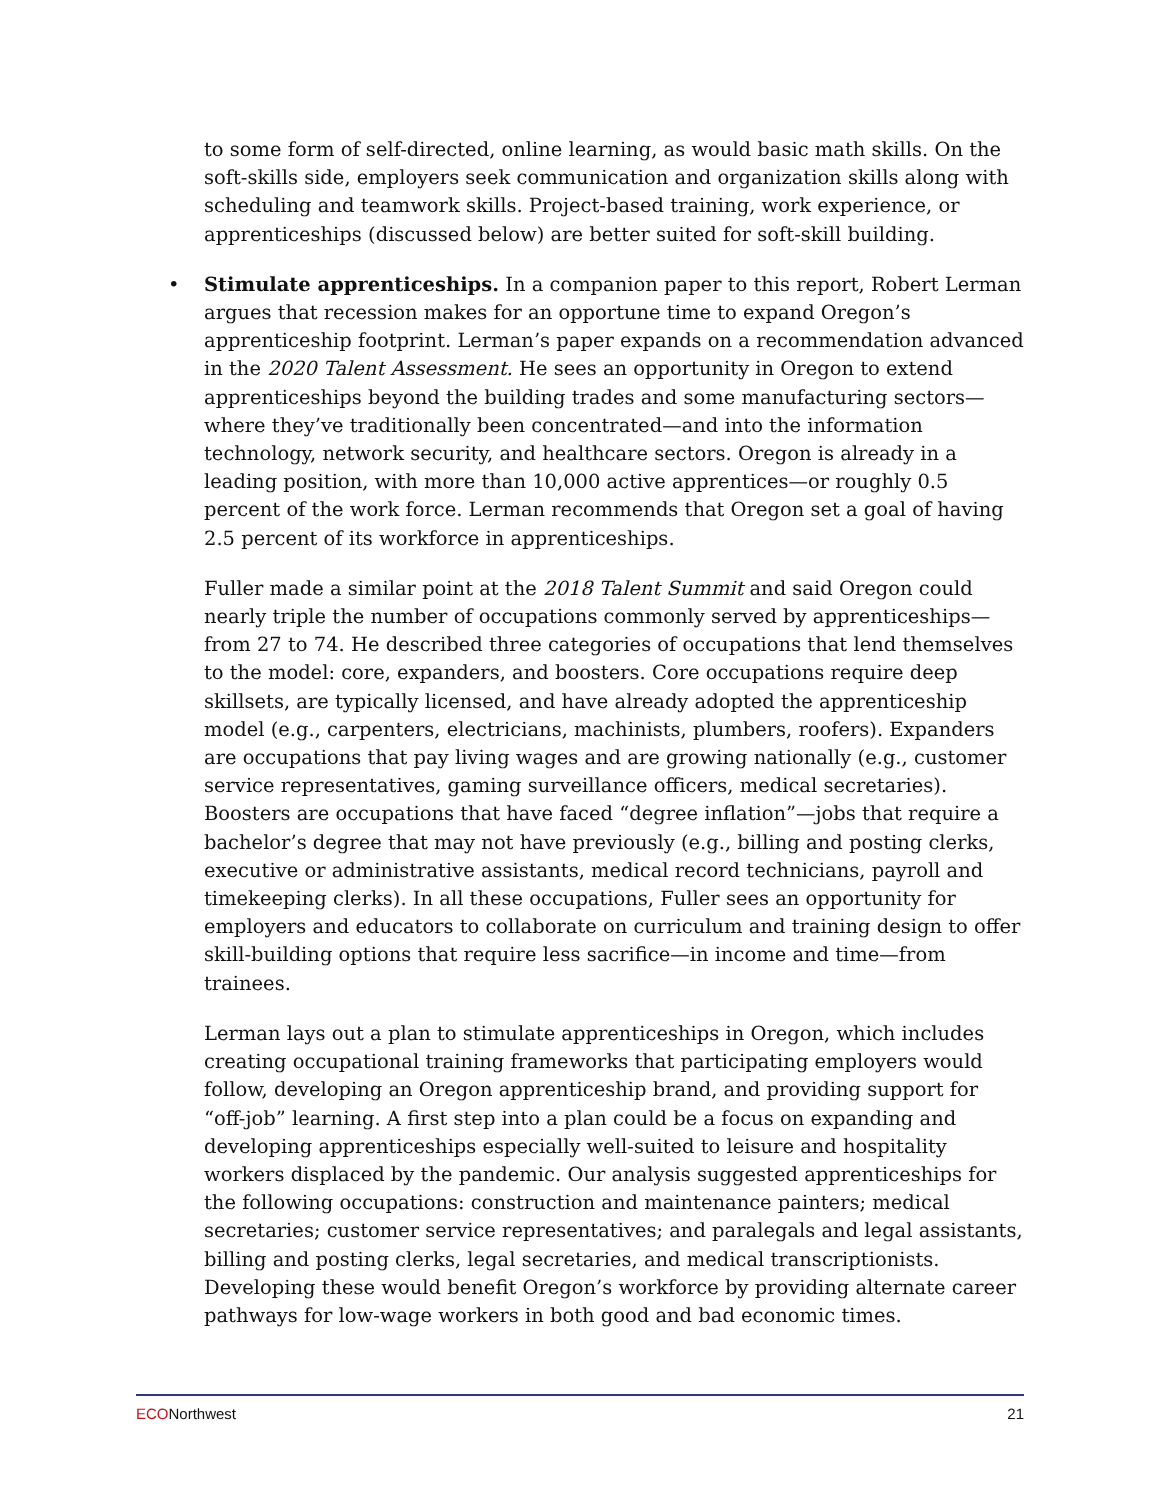to some form of self-directed, online learning, as would basic math skills. On the soft-skills side, employers seek communication and organization skills along with scheduling and teamwork skills. Project-based training, work experience, or apprenticeships (discussed below) are better suited for soft-skill building.
• Stimulate apprenticeships. In a companion paper to this report, Robert Lerman argues that recession makes for an opportune time to expand Oregon’s apprenticeship footprint. Lerman’s paper expands on a recommendation advanced in the 2020 Talent Assessment. He sees an opportunity in Oregon to extend apprenticeships beyond the building trades and some manufacturing sectors—where they’ve traditionally been concentrated—and into the information technology, network security, and healthcare sectors. Oregon is already in a leading position, with more than 10,000 active apprentices—or roughly 0.5 percent of the work force. Lerman recommends that Oregon set a goal of having 2.5 percent of its workforce in apprenticeships.
Fuller made a similar point at the 2018 Talent Summit and said Oregon could nearly triple the number of occupations commonly served by apprenticeships—from 27 to 74. He described three categories of occupations that lend themselves to the model: core, expanders, and boosters. Core occupations require deep skillsets, are typically licensed, and have already adopted the apprenticeship model (e.g., carpenters, electricians, machinists, plumbers, roofers). Expanders are occupations that pay living wages and are growing nationally (e.g., customer service representatives, gaming surveillance officers, medical secretaries). Boosters are occupations that have faced “degree inflation”—jobs that require a bachelor’s degree that may not have previously (e.g., billing and posting clerks, executive or administrative assistants, medical record technicians, payroll and timekeeping clerks). In all these occupations, Fuller sees an opportunity for employers and educators to collaborate on curriculum and training design to offer skill-building options that require less sacrifice—in income and time—from trainees.
Lerman lays out a plan to stimulate apprenticeships in Oregon, which includes creating occupational training frameworks that participating employers would follow, developing an Oregon apprenticeship brand, and providing support for “off-job” learning. A first step into a plan could be a focus on expanding and developing apprenticeships especially well-suited to leisure and hospitality workers displaced by the pandemic. Our analysis suggested apprenticeships for the following occupations: construction and maintenance painters; medical secretaries; customer service representatives; and paralegals and legal assistants, billing and posting clerks, legal secretaries, and medical transcriptionists. Developing these would benefit Oregon’s workforce by providing alternate career pathways for low-wage workers in both good and bad economic times.
ECONorthwest 21